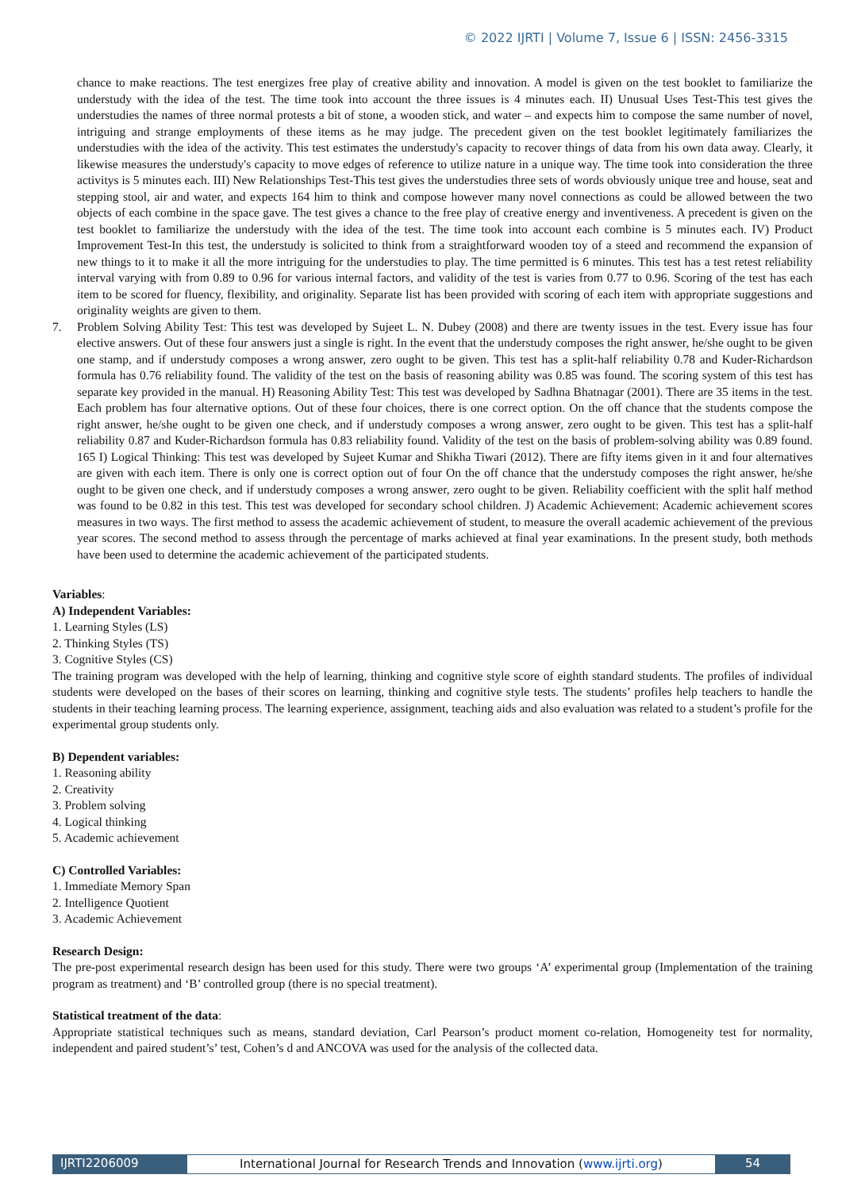© 2022 IJRTI | Volume 7, Issue 6 | ISSN: 2456-3315
chance to make reactions. The test energizes free play of creative ability and innovation. A model is given on the test booklet to familiarize the understudy with the idea of the test. The time took into account the three issues is 4 minutes each. II) Unusual Uses Test-This test gives the understudies the names of three normal protests a bit of stone, a wooden stick, and water – and expects him to compose the same number of novel, intriguing and strange employments of these items as he may judge. The precedent given on the test booklet legitimately familiarizes the understudies with the idea of the activity. This test estimates the understudy's capacity to recover things of data from his own data away. Clearly, it likewise measures the understudy's capacity to move edges of reference to utilize nature in a unique way. The time took into consideration the three activitys is 5 minutes each. III) New Relationships Test-This test gives the understudies three sets of words obviously unique tree and house, seat and stepping stool, air and water, and expects 164 him to think and compose however many novel connections as could be allowed between the two objects of each combine in the space gave. The test gives a chance to the free play of creative energy and inventiveness. A precedent is given on the test booklet to familiarize the understudy with the idea of the test. The time took into account each combine is 5 minutes each. IV) Product Improvement Test-In this test, the understudy is solicited to think from a straightforward wooden toy of a steed and recommend the expansion of new things to it to make it all the more intriguing for the understudies to play. The time permitted is 6 minutes. This test has a test retest reliability interval varying with from 0.89 to 0.96 for various internal factors, and validity of the test is varies from 0.77 to 0.96. Scoring of the test has each item to be scored for fluency, flexibility, and originality. Separate list has been provided with scoring of each item with appropriate suggestions and originality weights are given to them.
7. Problem Solving Ability Test: This test was developed by Sujeet L. N. Dubey (2008) and there are twenty issues in the test. Every issue has four elective answers. Out of these four answers just a single is right. In the event that the understudy composes the right answer, he/she ought to be given one stamp, and if understudy composes a wrong answer, zero ought to be given. This test has a split-half reliability 0.78 and Kuder-Richardson formula has 0.76 reliability found. The validity of the test on the basis of reasoning ability was 0.85 was found. The scoring system of this test has separate key provided in the manual. H) Reasoning Ability Test: This test was developed by Sadhna Bhatnagar (2001). There are 35 items in the test. Each problem has four alternative options. Out of these four choices, there is one correct option. On the off chance that the students compose the right answer, he/she ought to be given one check, and if understudy composes a wrong answer, zero ought to be given. This test has a split-half reliability 0.87 and Kuder-Richardson formula has 0.83 reliability found. Validity of the test on the basis of problem-solving ability was 0.89 found. 165 I) Logical Thinking: This test was developed by Sujeet Kumar and Shikha Tiwari (2012). There are fifty items given in it and four alternatives are given with each item. There is only one is correct option out of four On the off chance that the understudy composes the right answer, he/she ought to be given one check, and if understudy composes a wrong answer, zero ought to be given. Reliability coefficient with the split half method was found to be 0.82 in this test. This test was developed for secondary school children. J) Academic Achievement: Academic achievement scores measures in two ways. The first method to assess the academic achievement of student, to measure the overall academic achievement of the previous year scores. The second method to assess through the percentage of marks achieved at final year examinations. In the present study, both methods have been used to determine the academic achievement of the participated students.
Variables:
A) Independent Variables:
1. Learning Styles (LS)
2. Thinking Styles (TS)
3. Cognitive Styles (CS)
The training program was developed with the help of learning, thinking and cognitive style score of eighth standard students. The profiles of individual students were developed on the bases of their scores on learning, thinking and cognitive style tests. The students’ profiles help teachers to handle the students in their teaching learning process. The learning experience, assignment, teaching aids and also evaluation was related to a student’s profile for the experimental group students only.
B) Dependent variables:
1. Reasoning ability
2. Creativity
3. Problem solving
4. Logical thinking
5. Academic achievement
C) Controlled Variables:
1. Immediate Memory Span
2. Intelligence Quotient
3. Academic Achievement
Research Design:
The pre-post experimental research design has been used for this study. There were two groups ‘A’ experimental group (Implementation of the training program as treatment) and ‘B’ controlled group (there is no special treatment).
Statistical treatment of the data:
Appropriate statistical techniques such as means, standard deviation, Carl Pearson’s product moment co-relation, Homogeneity test for normality, independent and paired student’s’ test, Cohen’s d and ANCOVA was used for the analysis of the collected data.
IJRTI2206009 International Journal for Research Trends and Innovation (www.ijrti.org)
54